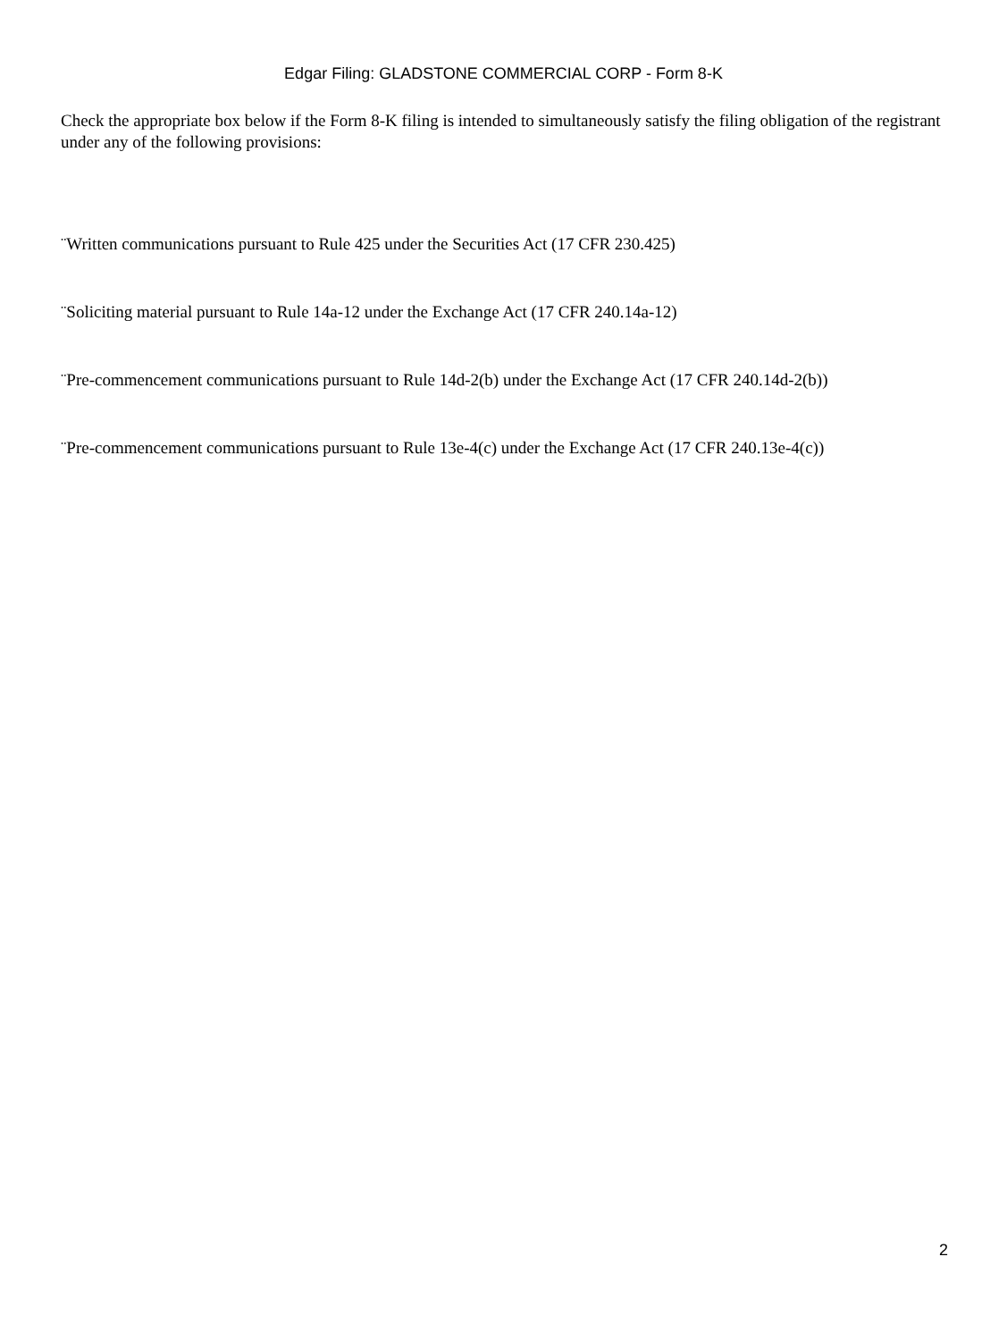Edgar Filing: GLADSTONE COMMERCIAL CORP - Form 8-K
Check the appropriate box below if the Form 8-K filing is intended to simultaneously satisfy the filing obligation of the registrant under any of the following provisions:
¨Written communications pursuant to Rule 425 under the Securities Act (17 CFR 230.425)
¨Soliciting material pursuant to Rule 14a-12 under the Exchange Act (17 CFR 240.14a-12)
¨Pre-commencement communications pursuant to Rule 14d-2(b) under the Exchange Act (17 CFR 240.14d-2(b))
¨Pre-commencement communications pursuant to Rule 13e-4(c) under the Exchange Act (17 CFR 240.13e-4(c))
2